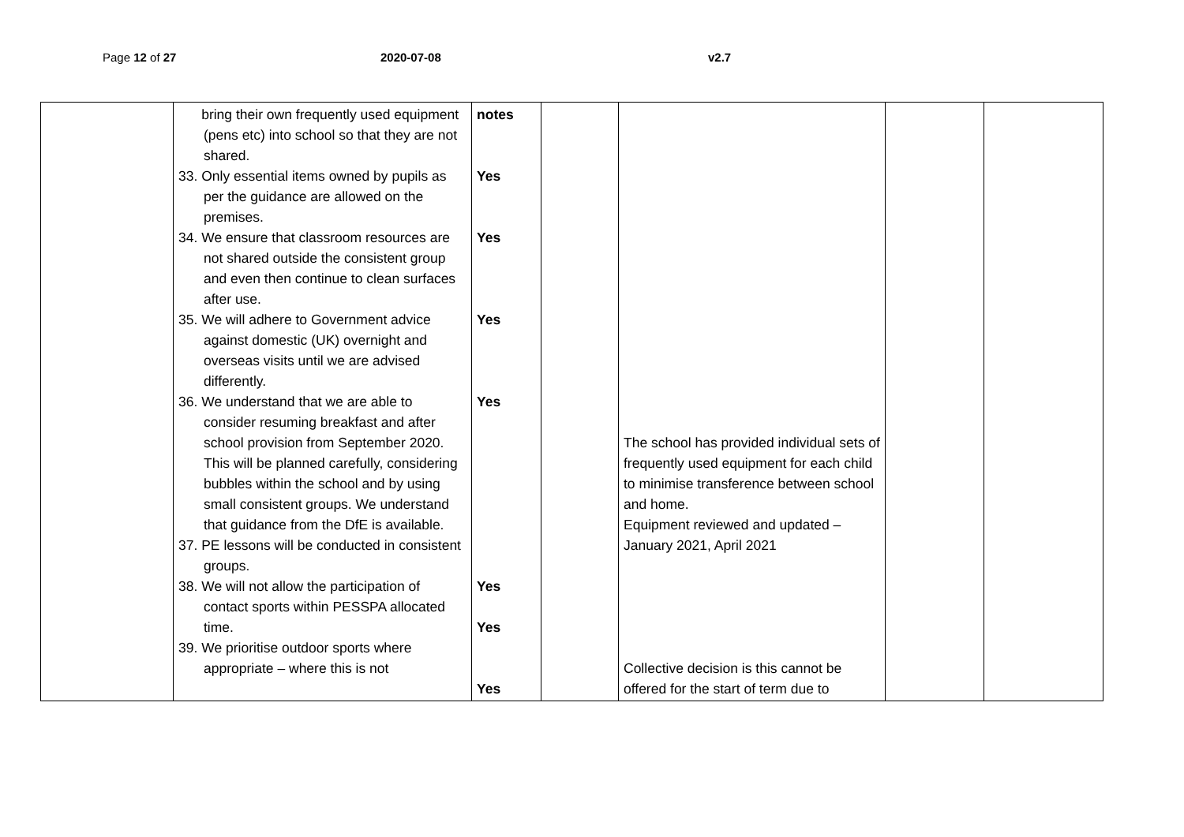Page 12 of 27 2020-07-08 v2.7
| | bring their own frequently used equipment (pens etc) into school so that they are not shared. 33. Only essential items owned by pupils as per the guidance are allowed on the premises. 34. We ensure that classroom resources are not shared outside the consistent group and even then continue to clean surfaces after use. 35. We will adhere to Government advice against domestic (UK) overnight and overseas visits until we are advised differently. 36. We understand that we are able to consider resuming breakfast and after school provision from September 2020. This will be planned carefully, considering bubbles within the school and by using small consistent groups. We understand that guidance from the DfE is available. 37. PE lessons will be conducted in consistent groups. 38. We will not allow the participation of contact sports within PESSPA allocated time. 39. We prioritise outdoor sports where appropriate – where this is not | notes Yes Yes Yes Yes Yes Yes Yes | | The school has provided individual sets of frequently used equipment for each child to minimise transference between school and home. Equipment reviewed and updated – January 2021, April 2021 Collective decision is this cannot be offered for the start of term due to | | |